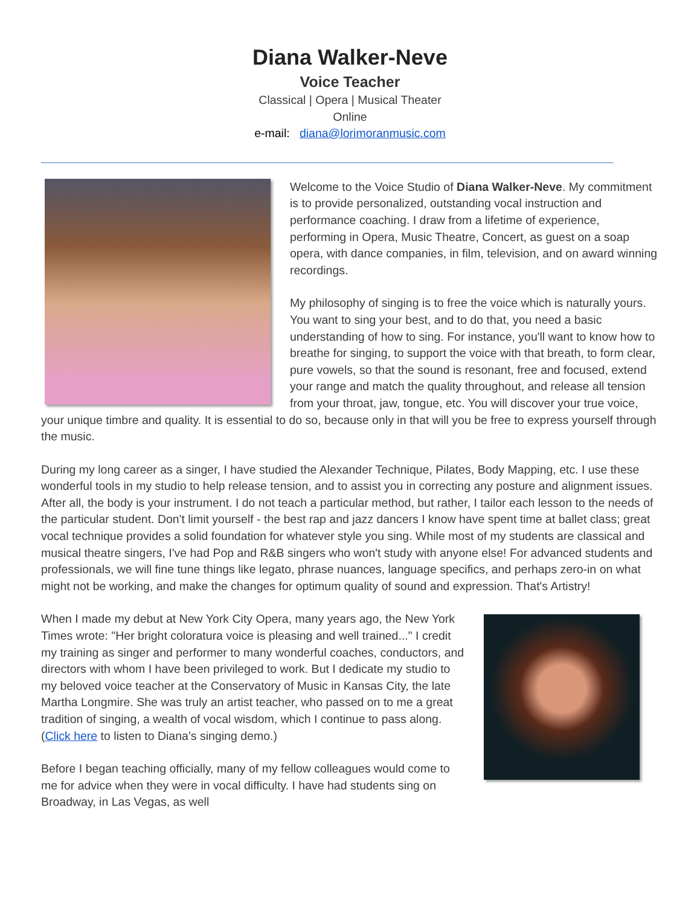Diana Walker-Neve
Voice Teacher
Classical | Opera | Musical Theater
Online
e-mail: diana@lorimoranmusic.com
Welcome to the Voice Studio of Diana Walker-Neve. My commitment is to provide personalized, outstanding vocal instruction and performance coaching. I draw from a lifetime of experience, performing in Opera, Music Theatre, Concert, as guest on a soap opera, with dance companies, in film, television, and on award winning recordings.
My philosophy of singing is to free the voice which is naturally yours. You want to sing your best, and to do that, you need a basic understanding of how to sing. For instance, you'll want to know how to breathe for singing, to support the voice with that breath, to form clear, pure vowels, so that the sound is resonant, free and focused, extend your range and match the quality throughout, and release all tension from your throat, jaw, tongue, etc. You will discover your true voice, your unique timbre and quality. It is essential to do so, because only in that will you be free to express yourself through the music.
During my long career as a singer, I have studied the Alexander Technique, Pilates, Body Mapping, etc. I use these wonderful tools in my studio to help release tension, and to assist you in correcting any posture and alignment issues. After all, the body is your instrument. I do not teach a particular method, but rather, I tailor each lesson to the needs of the particular student. Don't limit yourself - the best rap and jazz dancers I know have spent time at ballet class; great vocal technique provides a solid foundation for whatever style you sing. While most of my students are classical and musical theatre singers, I've had Pop and R&B singers who won't study with anyone else! For advanced students and professionals, we will fine tune things like legato, phrase nuances, language specifics, and perhaps zero-in on what might not be working, and make the changes for optimum quality of sound and expression. That's Artistry!
When I made my debut at New York City Opera, many years ago, the New York Times wrote: "Her bright coloratura voice is pleasing and well trained..." I credit my training as singer and performer to many wonderful coaches, conductors, and directors with whom I have been privileged to work. But I dedicate my studio to my beloved voice teacher at the Conservatory of Music in Kansas City, the late Martha Longmire. She was truly an artist teacher, who passed on to me a great tradition of singing, a wealth of vocal wisdom, which I continue to pass along. (Click here to listen to Diana’s singing demo.)
Before I began teaching officially, many of my fellow colleagues would come to me for advice when they were in vocal difficulty. I have had students sing on Broadway, in Las Vegas, as well